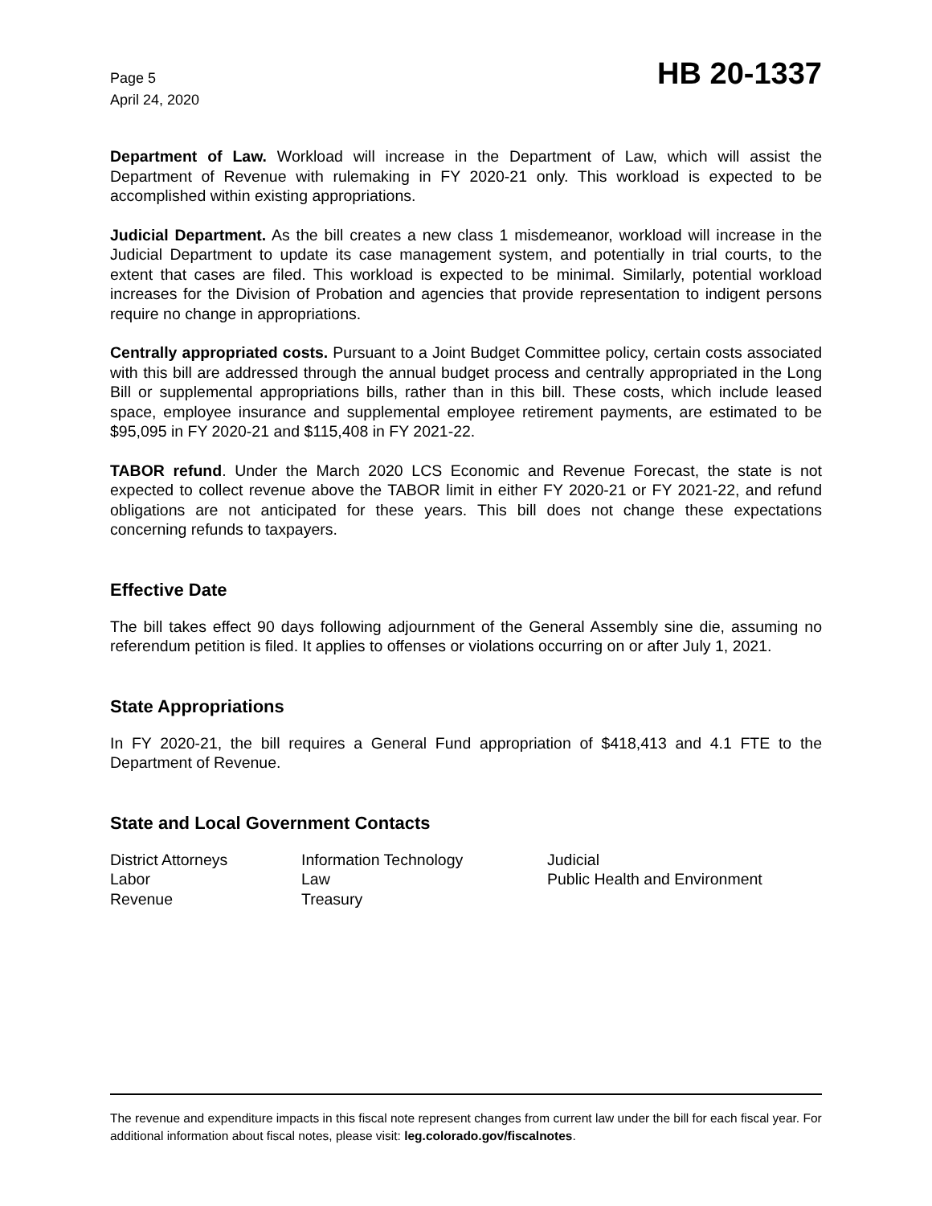Page 5
April 24, 2020
HB 20-1337
Department of Law. Workload will increase in the Department of Law, which will assist the Department of Revenue with rulemaking in FY 2020-21 only. This workload is expected to be accomplished within existing appropriations.
Judicial Department. As the bill creates a new class 1 misdemeanor, workload will increase in the Judicial Department to update its case management system, and potentially in trial courts, to the extent that cases are filed. This workload is expected to be minimal. Similarly, potential workload increases for the Division of Probation and agencies that provide representation to indigent persons require no change in appropriations.
Centrally appropriated costs. Pursuant to a Joint Budget Committee policy, certain costs associated with this bill are addressed through the annual budget process and centrally appropriated in the Long Bill or supplemental appropriations bills, rather than in this bill. These costs, which include leased space, employee insurance and supplemental employee retirement payments, are estimated to be $95,095 in FY 2020-21 and $115,408 in FY 2021-22.
TABOR refund. Under the March 2020 LCS Economic and Revenue Forecast, the state is not expected to collect revenue above the TABOR limit in either FY 2020-21 or FY 2021-22, and refund obligations are not anticipated for these years. This bill does not change these expectations concerning refunds to taxpayers.
Effective Date
The bill takes effect 90 days following adjournment of the General Assembly sine die, assuming no referendum petition is filed. It applies to offenses or violations occurring on or after July 1, 2021.
State Appropriations
In FY 2020-21, the bill requires a General Fund appropriation of $418,413 and 4.1 FTE to the Department of Revenue.
State and Local Government Contacts
District Attorneys
Information Technology
Judicial
Labor
Law
Public Health and Environment
Revenue
Treasury
The revenue and expenditure impacts in this fiscal note represent changes from current law under the bill for each fiscal year. For additional information about fiscal notes, please visit: leg.colorado.gov/fiscalnotes.